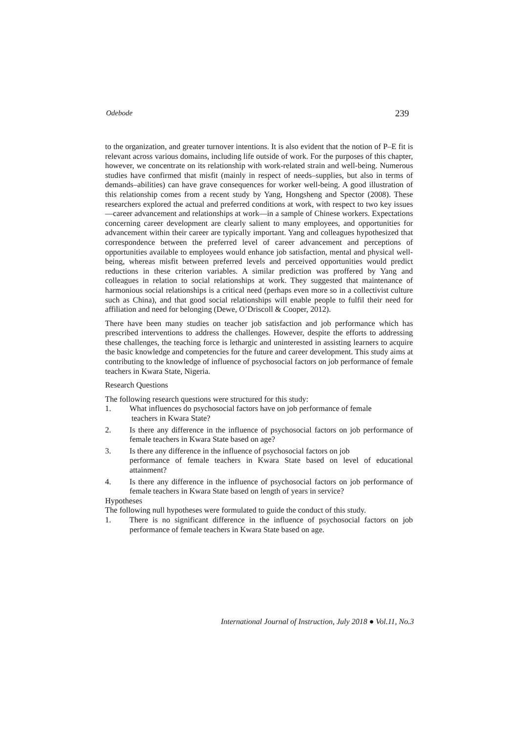Odebode 239
to the organization, and greater turnover intentions. It is also evident that the notion of P–E fit is relevant across various domains, including life outside of work. For the purposes of this chapter, however, we concentrate on its relationship with work-related strain and well-being. Numerous studies have confirmed that misfit (mainly in respect of needs–supplies, but also in terms of demands–abilities) can have grave consequences for worker well-being. A good illustration of this relationship comes from a recent study by Yang, Hongsheng and Spector (2008). These researchers explored the actual and preferred conditions at work, with respect to two key issues—career advancement and relationships at work—in a sample of Chinese workers. Expectations concerning career development are clearly salient to many employees, and opportunities for advancement within their career are typically important. Yang and colleagues hypothesized that correspondence between the preferred level of career advancement and perceptions of opportunities available to employees would enhance job satisfaction, mental and physical well-being, whereas misfit between preferred levels and perceived opportunities would predict reductions in these criterion variables. A similar prediction was proffered by Yang and colleagues in relation to social relationships at work. They suggested that maintenance of harmonious social relationships is a critical need (perhaps even more so in a collectivist culture such as China), and that good social relationships will enable people to fulfil their need for affiliation and need for belonging (Dewe, O’Driscoll & Cooper, 2012).
There have been many studies on teacher job satisfaction and job performance which has prescribed interventions to address the challenges. However, despite the efforts to addressing these challenges, the teaching force is lethargic and uninterested in assisting learners to acquire the basic knowledge and competencies for the future and career development. This study aims at contributing to the knowledge of influence of psychosocial factors on job performance of female teachers in Kwara State, Nigeria.
Research Questions
The following research questions were structured for this study:
1. What influences do psychosocial factors have on job performance of female
teachers in Kwara State?
2. Is there any difference in the influence of psychosocial factors on job performance of female teachers in Kwara State based on age?
3. Is there any difference in the influence of psychosocial factors on job
performance of female teachers in Kwara State based on level of educational attainment?
4. Is there any difference in the influence of psychosocial factors on job performance of female teachers in Kwara State based on length of years in service?
Hypotheses
The following null hypotheses were formulated to guide the conduct of this study.
1. There is no significant difference in the influence of psychosocial factors on job performance of female teachers in Kwara State based on age.
International Journal of Instruction, July 2018 ● Vol.11, No.3